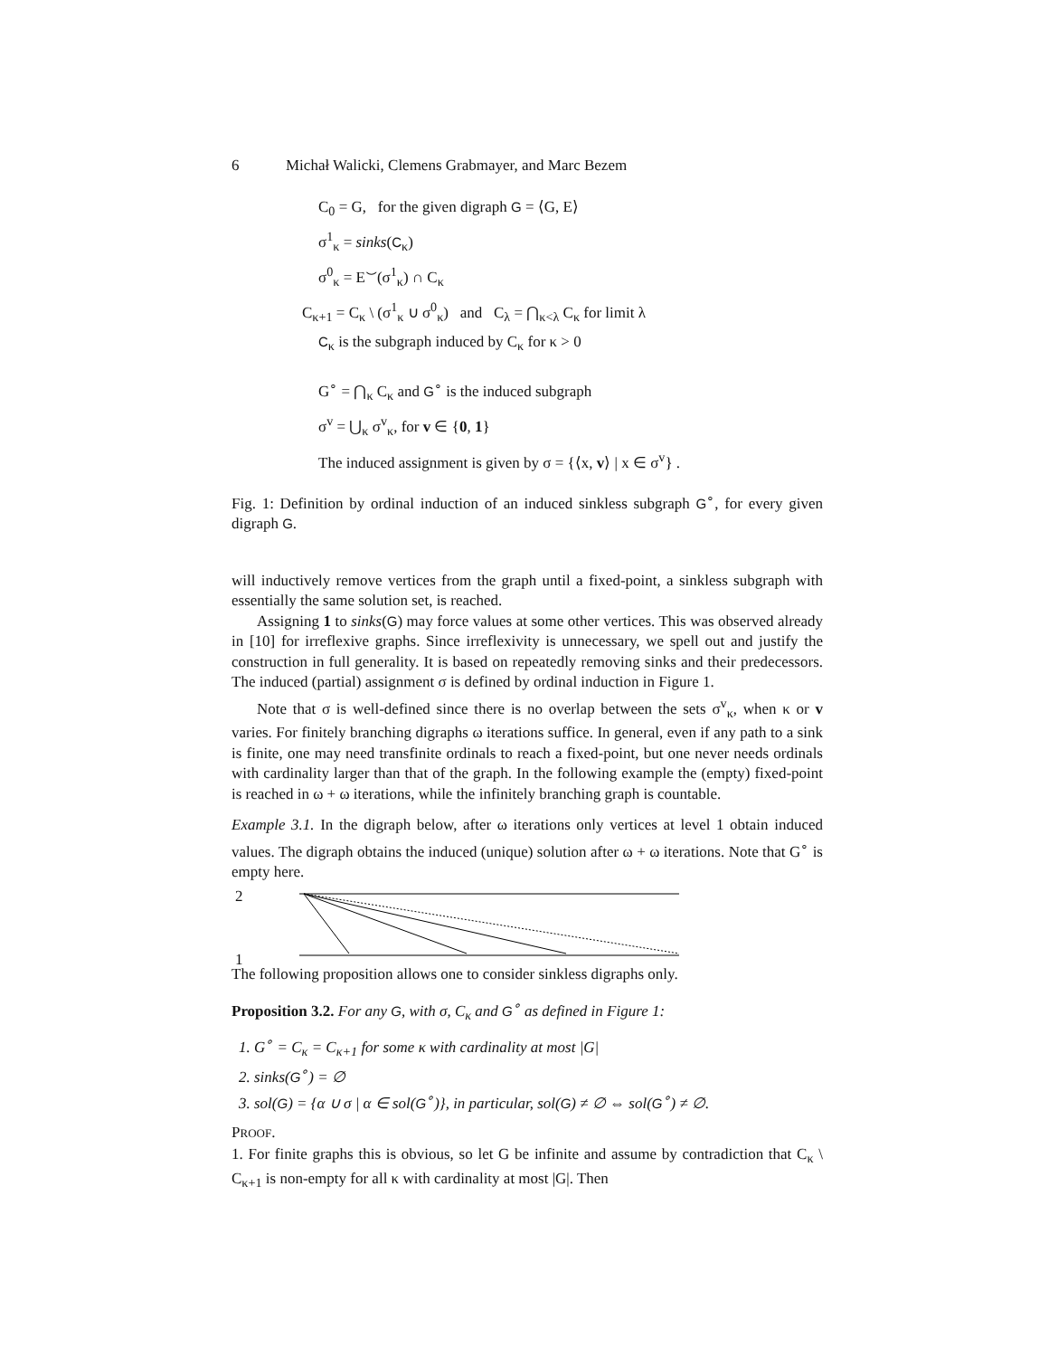6 Michał Walicki, Clemens Grabmayer, and Marc Bezem
C<sub>0</sub> = G, for the given digraph G = ⟨G, E⟩
σ<sup>1</sup><sub>κ</sub> = sinks(C<sub>κ</sub>)
σ<sup>0</sup><sub>κ</sub> = E<sup>⌣</sup>(σ<sup>1</sup><sub>κ</sub>) ∩ C<sub>κ</sub>
C<sub>κ+1</sub> = C<sub>κ</sub> \ (σ<sup>1</sup><sub>κ</sub> ∪ σ<sup>0</sup><sub>κ</sub>) and C<sub>λ</sub> = ⋂<sub>κ<λ</sub> C<sub>κ</sub> for limit λ
C<sub>κ</sub> is the subgraph induced by C<sub>κ</sub> for κ > 0
G<sup>∘</sup> = ⋂<sub>κ</sub> C<sub>κ</sub> and G<sup>∘</sup> is the induced subgraph
σ<sup>v</sup> = ⋃<sub>κ</sub> σ<sup>v</sup><sub>κ</sub>, for v ∈ {0, 1}
The induced assignment is given by σ = {⟨x, v⟩ | x ∈ σ<sup>v</sup>} .
Fig. 1: Definition by ordinal induction of an induced sinkless subgraph G<sup>∘</sup>, for every given digraph G.
will inductively remove vertices from the graph until a fixed-point, a sinkless subgraph with essentially the same solution set, is reached.
Assigning 1 to sinks(G) may force values at some other vertices. This was observed already in [10] for irreflexive graphs. Since irreflexivity is unnecessary, we spell out and justify the construction in full generality. It is based on repeatedly removing sinks and their predecessors. The induced (partial) assignment σ is defined by ordinal induction in Figure 1.
Note that σ is well-defined since there is no overlap between the sets σ<sup>v</sup><sub>κ</sub>, when κ or v varies. For finitely branching digraphs ω iterations suffice. In general, even if any path to a sink is finite, one may need transfinite ordinals to reach a fixed-point, but one never needs ordinals with cardinality larger than that of the graph. In the following example the (empty) fixed-point is reached in ω + ω iterations, while the infinitely branching graph is countable.
Example 3.1. In the digraph below, after ω iterations only vertices at level 1 obtain induced values. The digraph obtains the induced (unique) solution after ω + ω iterations. Note that G<sup>∘</sup> is empty here.
2
1
The following proposition allows one to consider sinkless digraphs only.
Proposition 3.2. For any G, with σ, C<sub>κ</sub> and G<sup>∘</sup> as defined in Figure 1:
1. G<sup>∘</sup> = C<sub>κ</sub> = C<sub>κ+1</sub> for some κ with cardinality at most |G|
2. sinks(G<sup>∘</sup>) = ∅
3. sol(G) = {α ∪ σ | α ∈ sol(G<sup>∘</sup>)}, in particular, sol(G) ≠ ∅ ⇔ sol(G<sup>∘</sup>) ≠ ∅.
PROOF.
1. For finite graphs this is obvious, so let G be infinite and assume by contradiction that C<sub>κ</sub> \ C<sub>κ+1</sub> is non-empty for all κ with cardinality at most |G|. Then